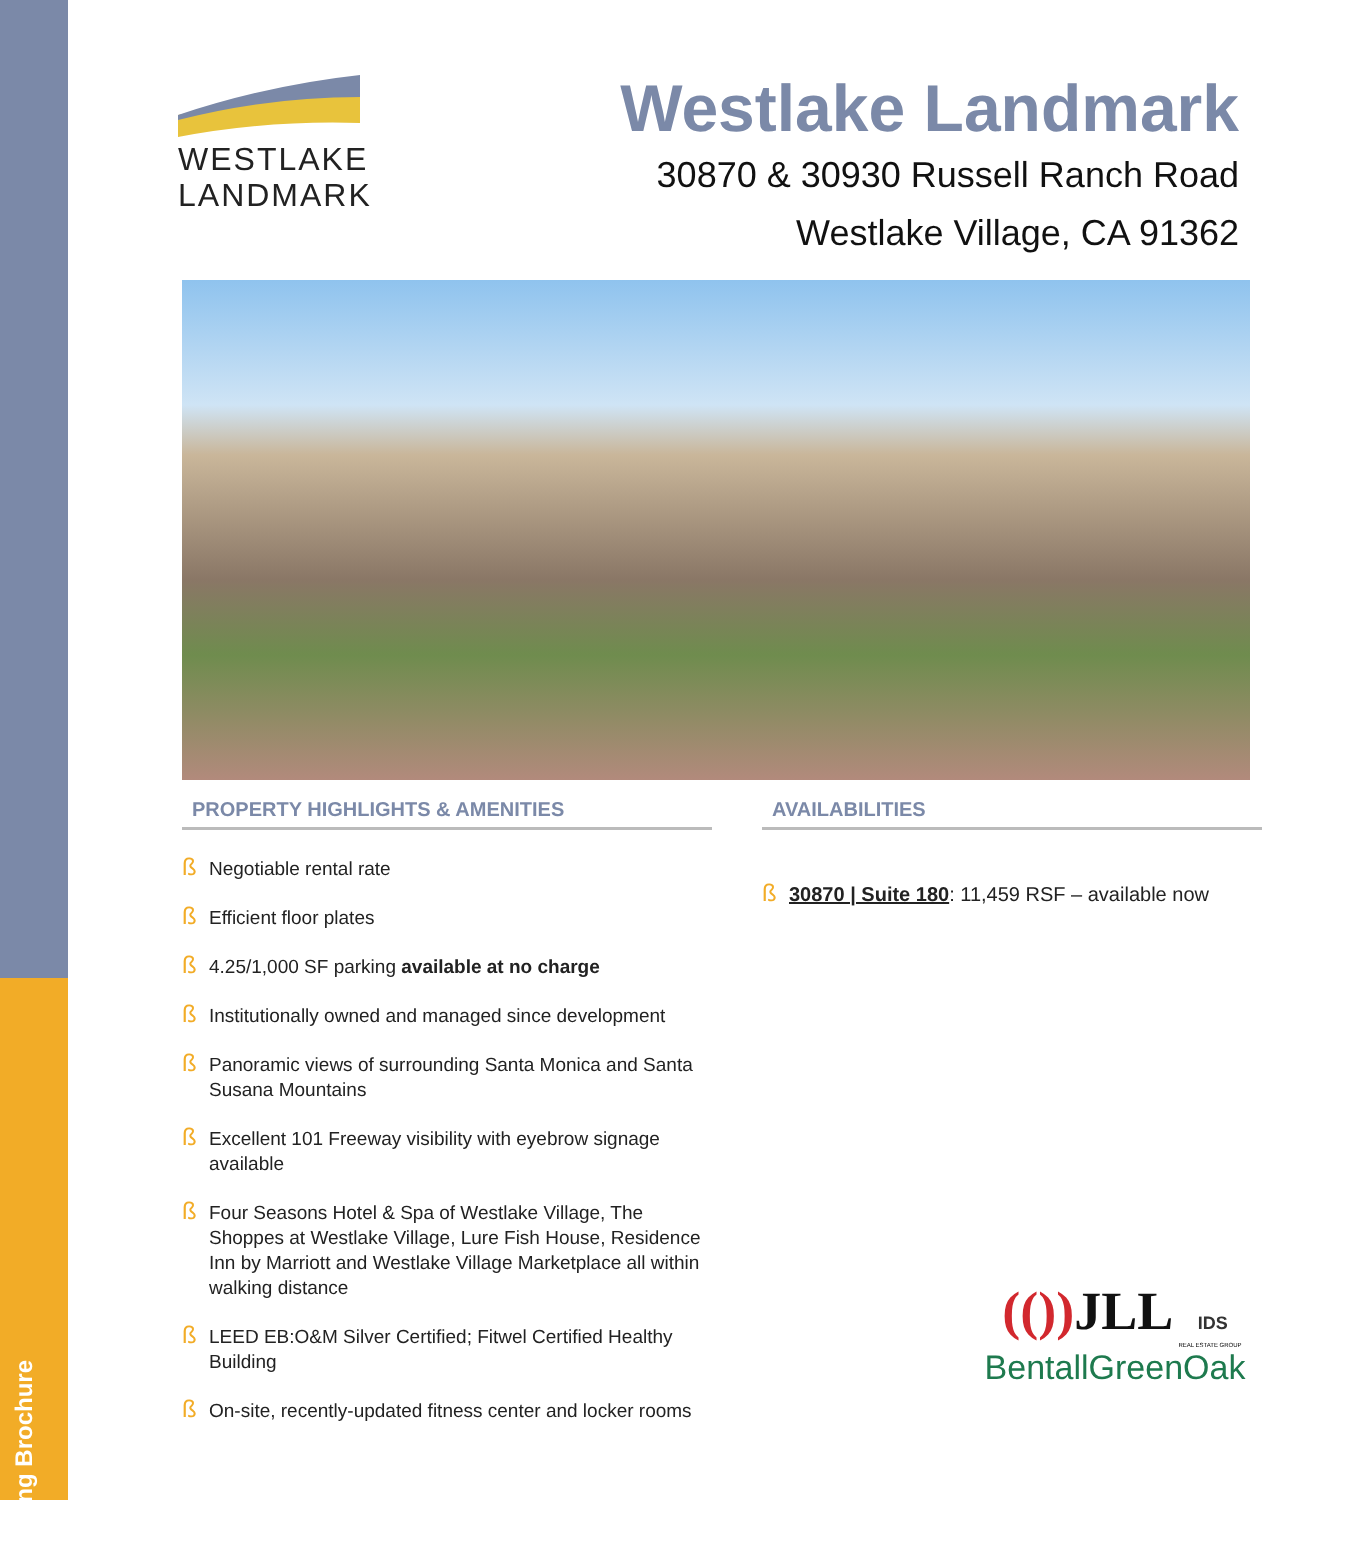Leasing Brochure
WESTLAKE
LANDMARK
Westlake Landmark
30870 & 30930 Russell Ranch Road
Westlake Village, CA 91362
PROPERTY HIGHLIGHTS & AMENITIES
ß Negotiable rental rate
ß Efficient floor plates
ß 4.25/1,000 SF parking available at no charge
ß Institutionally owned and managed since development
ß Panoramic views of surrounding Santa Monica and Santa Susana Mountains
ß Excellent 101 Freeway visibility with eyebrow signage available
ß Four Seasons Hotel & Spa of Westlake Village, The Shoppes at Westlake Village, Lure Fish House, Residence Inn by Marriott and Westlake Village Marketplace all within walking distance
ß LEED EB:O&M Silver Certified; Fitwel Certified Healthy Building
ß On-site, recently-updated fitness center and locker rooms
AVAILABILITIES
ß 30870 | Suite 180: 11,459 RSF – available now
(()) JLL IDS
REAL ESTATE GROUP
BentallGreenOak